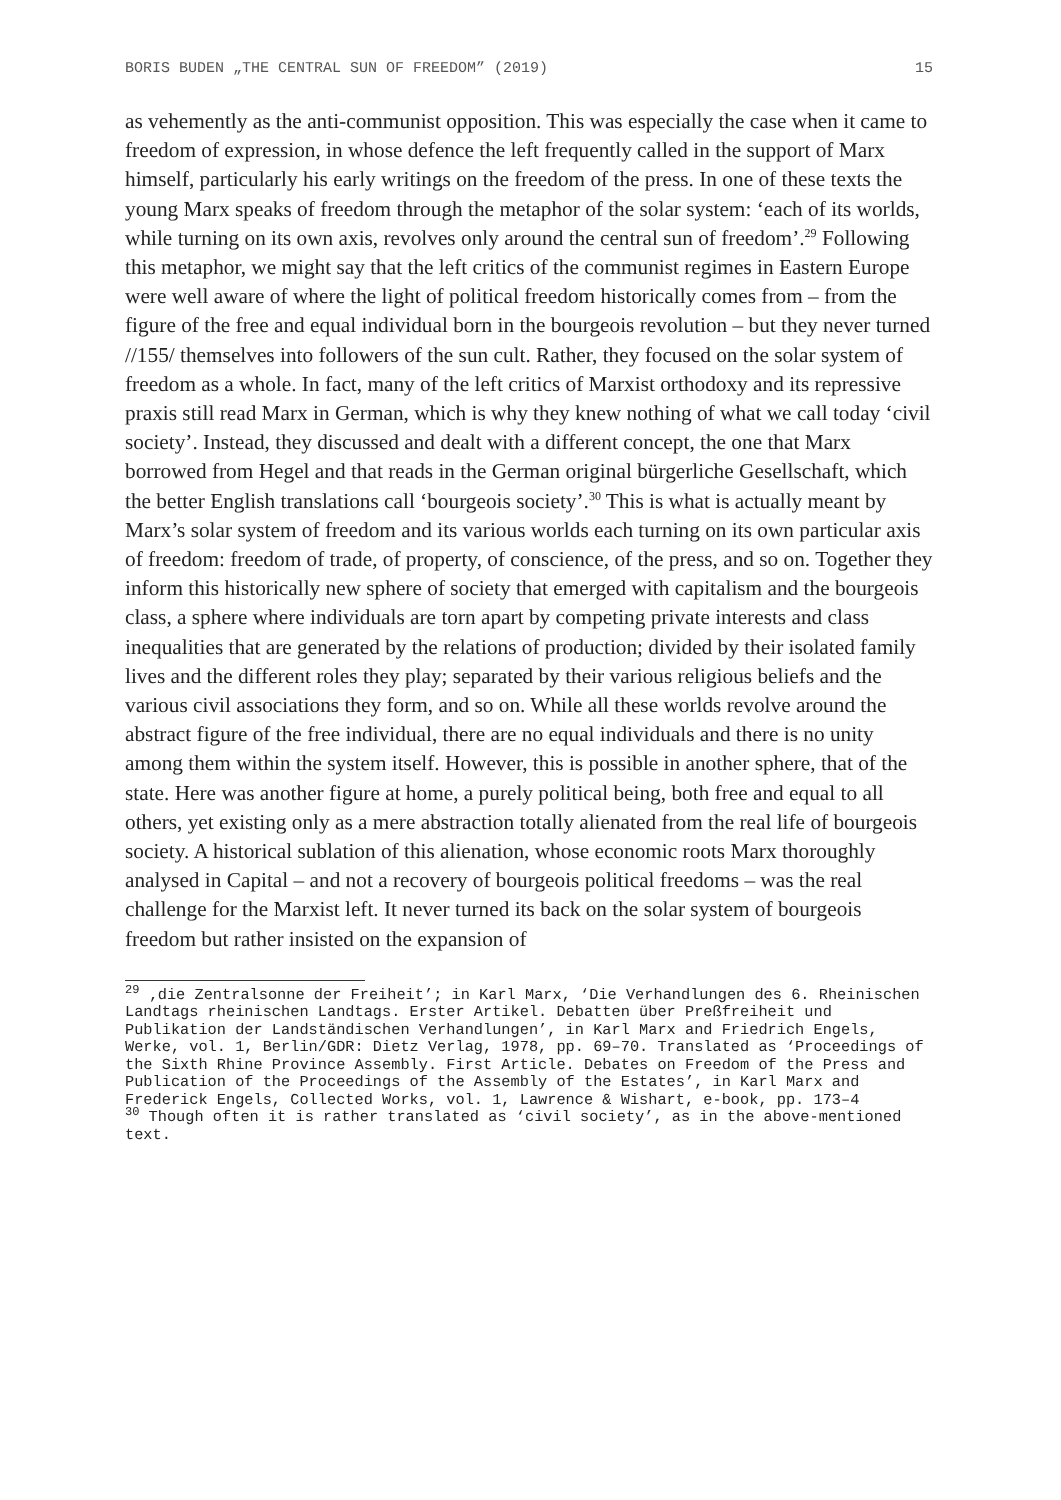BORIS BUDEN „THE CENTRAL SUN OF FREEDOM” (2019) 15
as vehemently as the anti-communist opposition. This was especially the case when it came to freedom of expression, in whose defence the left frequently called in the support of Marx himself, particularly his early writings on the freedom of the press. In one of these texts the young Marx speaks of freedom through the metaphor of the solar system: ‘each of its worlds, while turning on its own axis, revolves only around the central sun of freedom’.<sup>29</sup> Following this metaphor, we might say that the left critics of the communist regimes in Eastern Europe were well aware of where the light of political freedom historically comes from – from the figure of the free and equal individual born in the bourgeois revolution – but they never turned //155/ themselves into followers of the sun cult. Rather, they focused on the solar system of freedom as a whole. In fact, many of the left critics of Marxist orthodoxy and its repressive praxis still read Marx in German, which is why they knew nothing of what we call today ‘civil society’. Instead, they discussed and dealt with a different concept, the one that Marx borrowed from Hegel and that reads in the German original bürgerliche Gesellschaft, which the better English translations call ‘bourgeois society’.<sup>30</sup> This is what is actually meant by Marx’s solar system of freedom and its various worlds each turning on its own particular axis of freedom: freedom of trade, of property, of conscience, of the press, and so on. Together they inform this historically new sphere of society that emerged with capitalism and the bourgeois class, a sphere where individuals are torn apart by competing private interests and class inequalities that are generated by the relations of production; divided by their isolated family lives and the different roles they play; separated by their various religious beliefs and the various civil associations they form, and so on. While all these worlds revolve around the abstract figure of the free individual, there are no equal individuals and there is no unity among them within the system itself. However, this is possible in another sphere, that of the state. Here was another figure at home, a purely political being, both free and equal to all others, yet existing only as a mere abstraction totally alienated from the real life of bourgeois society. A historical sublation of this alienation, whose economic roots Marx thoroughly analysed in Capital – and not a recovery of bourgeois political freedoms – was the real challenge for the Marxist left. It never turned its back on the solar system of bourgeois freedom but rather insisted on the expansion of
<sup>29</sup> ‚die Zentralsonne der Freiheit’; in Karl Marx, ‘Die Verhandlungen des 6. Rheinischen Landtags rheinischen Landtags. Erster Artikel. Debatten über Preßfreiheit und Publikation der Landständischen Verhandlungen’, in Karl Marx and Friedrich Engels, Werke, vol. 1, Berlin/GDR: Dietz Verlag, 1978, pp. 69–70. Translated as ‘Proceedings of the Sixth Rhine Province Assembly. First Article. Debates on Freedom of the Press and Publication of the Proceedings of the Assembly of the Estates’, in Karl Marx and Frederick Engels, Collected Works, vol. 1, Lawrence & Wishart, e-book, pp. 173–4
<sup>30</sup> Though often it is rather translated as ‘civil society’, as in the above-mentioned text.